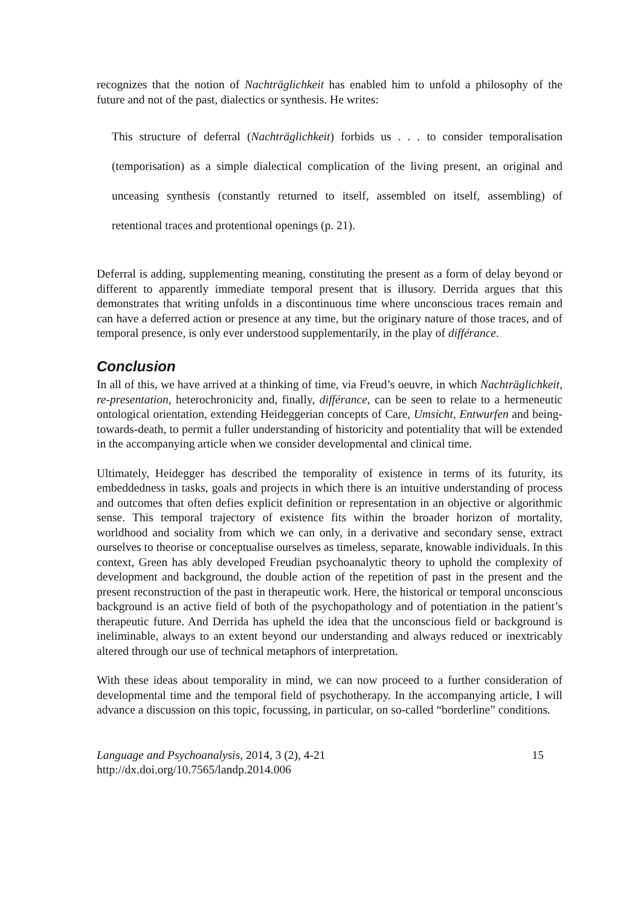recognizes that the notion of Nachträglichkeit has enabled him to unfold a philosophy of the future and not of the past, dialectics or synthesis. He writes:
This structure of deferral (Nachträglichkeit) forbids us . . . to consider temporalisation (temporisation) as a simple dialectical complication of the living present, an original and unceasing synthesis (constantly returned to itself, assembled on itself, assembling) of retentional traces and protentional openings (p. 21).
Deferral is adding, supplementing meaning, constituting the present as a form of delay beyond or different to apparently immediate temporal present that is illusory. Derrida argues that this demonstrates that writing unfolds in a discontinuous time where unconscious traces remain and can have a deferred action or presence at any time, but the originary nature of those traces, and of temporal presence, is only ever understood supplementarily, in the play of différance.
Conclusion
In all of this, we have arrived at a thinking of time, via Freud’s oeuvre, in which Nachträglichkeit, re-presentation, heterochronicity and, finally, différance, can be seen to relate to a hermeneutic ontological orientation, extending Heideggerian concepts of Care, Umsicht, Entwurfen and being-towards-death, to permit a fuller understanding of historicity and potentiality that will be extended in the accompanying article when we consider developmental and clinical time.
Ultimately, Heidegger has described the temporality of existence in terms of its futurity, its embeddedness in tasks, goals and projects in which there is an intuitive understanding of process and outcomes that often defies explicit definition or representation in an objective or algorithmic sense. This temporal trajectory of existence fits within the broader horizon of mortality, worldhood and sociality from which we can only, in a derivative and secondary sense, extract ourselves to theorise or conceptualise ourselves as timeless, separate, knowable individuals. In this context, Green has ably developed Freudian psychoanalytic theory to uphold the complexity of development and background, the double action of the repetition of past in the present and the present reconstruction of the past in therapeutic work. Here, the historical or temporal unconscious background is an active field of both of the psychopathology and of potentiation in the patient’s therapeutic future. And Derrida has upheld the idea that the unconscious field or background is ineliminable, always to an extent beyond our understanding and always reduced or inextricably altered through our use of technical metaphors of interpretation.
With these ideas about temporality in mind, we can now proceed to a further consideration of developmental time and the temporal field of psychotherapy. In the accompanying article, I will advance a discussion on this topic, focussing, in particular, on so-called “borderline” conditions.
Language and Psychoanalysis, 2014, 3 (2), 4-21
http://dx.doi.org/10.7565/landp.2014.006
15